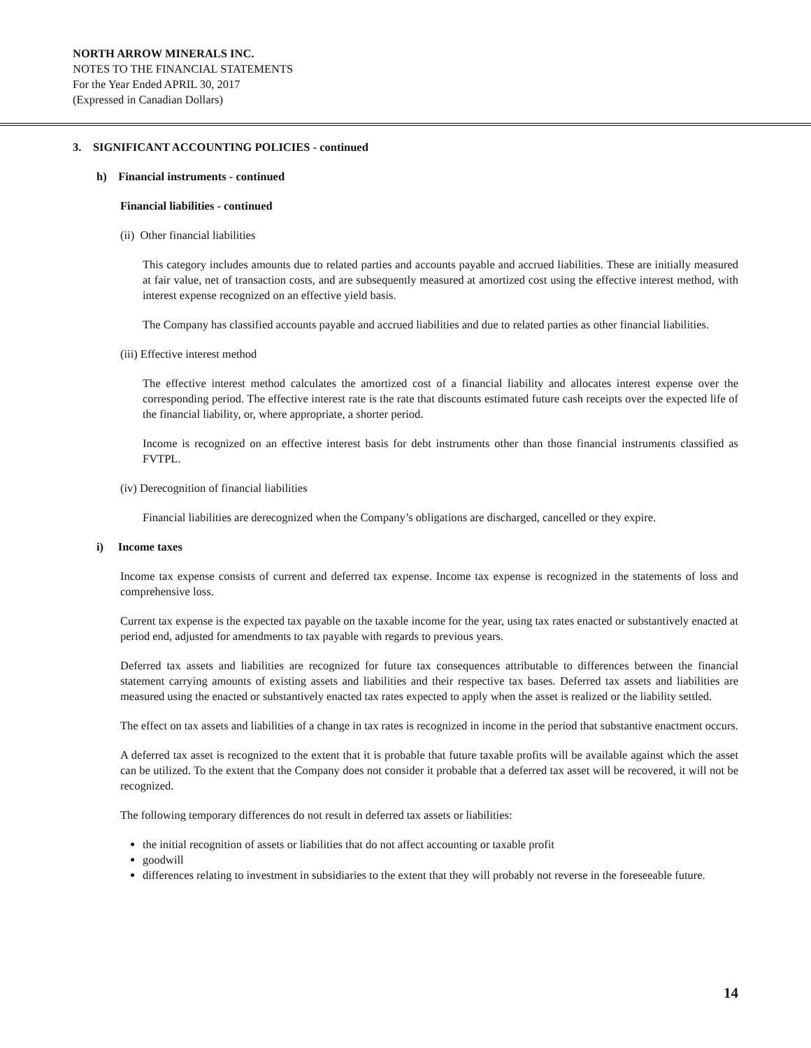NORTH ARROW MINERALS INC.
NOTES TO THE FINANCIAL STATEMENTS
For the Year Ended APRIL 30, 2017
(Expressed in Canadian Dollars)
3. SIGNIFICANT ACCOUNTING POLICIES - continued
h) Financial instruments - continued
Financial liabilities - continued
(ii) Other financial liabilities
This category includes amounts due to related parties and accounts payable and accrued liabilities. These are initially measured at fair value, net of transaction costs, and are subsequently measured at amortized cost using the effective interest method, with interest expense recognized on an effective yield basis.
The Company has classified accounts payable and accrued liabilities and due to related parties as other financial liabilities.
(iii) Effective interest method
The effective interest method calculates the amortized cost of a financial liability and allocates interest expense over the corresponding period. The effective interest rate is the rate that discounts estimated future cash receipts over the expected life of the financial liability, or, where appropriate, a shorter period.
Income is recognized on an effective interest basis for debt instruments other than those financial instruments classified as FVTPL.
(iv) Derecognition of financial liabilities
Financial liabilities are derecognized when the Company’s obligations are discharged, cancelled or they expire.
i) Income taxes
Income tax expense consists of current and deferred tax expense. Income tax expense is recognized in the statements of loss and comprehensive loss.
Current tax expense is the expected tax payable on the taxable income for the year, using tax rates enacted or substantively enacted at period end, adjusted for amendments to tax payable with regards to previous years.
Deferred tax assets and liabilities are recognized for future tax consequences attributable to differences between the financial statement carrying amounts of existing assets and liabilities and their respective tax bases. Deferred tax assets and liabilities are measured using the enacted or substantively enacted tax rates expected to apply when the asset is realized or the liability settled.
The effect on tax assets and liabilities of a change in tax rates is recognized in income in the period that substantive enactment occurs.
A deferred tax asset is recognized to the extent that it is probable that future taxable profits will be available against which the asset can be utilized. To the extent that the Company does not consider it probable that a deferred tax asset will be recovered, it will not be recognized.
The following temporary differences do not result in deferred tax assets or liabilities:
the initial recognition of assets or liabilities that do not affect accounting or taxable profit
goodwill
differences relating to investment in subsidiaries to the extent that they will probably not reverse in the foreseeable future.
14